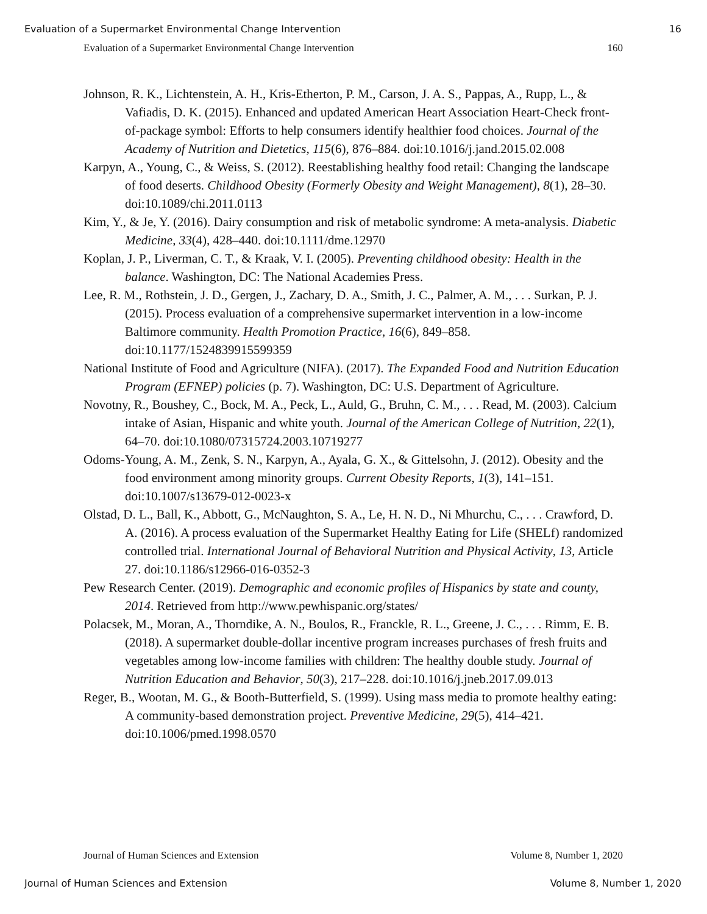Evaluation of a Supermarket Environmental Change Intervention 16
Evaluation of a Supermarket Environmental Change Intervention 160
Johnson, R. K., Lichtenstein, A. H., Kris-Etherton, P. M., Carson, J. A. S., Pappas, A., Rupp, L., & Vafiadis, D. K. (2015). Enhanced and updated American Heart Association Heart-Check front-of-package symbol: Efforts to help consumers identify healthier food choices. Journal of the Academy of Nutrition and Dietetics, 115(6), 876–884. doi:10.1016/j.jand.2015.02.008
Karpyn, A., Young, C., & Weiss, S. (2012). Reestablishing healthy food retail: Changing the landscape of food deserts. Childhood Obesity (Formerly Obesity and Weight Management), 8(1), 28–30. doi:10.1089/chi.2011.0113
Kim, Y., & Je, Y. (2016). Dairy consumption and risk of metabolic syndrome: A meta-analysis. Diabetic Medicine, 33(4), 428–440. doi:10.1111/dme.12970
Koplan, J. P., Liverman, C. T., & Kraak, V. I. (2005). Preventing childhood obesity: Health in the balance. Washington, DC: The National Academies Press.
Lee, R. M., Rothstein, J. D., Gergen, J., Zachary, D. A., Smith, J. C., Palmer, A. M., . . . Surkan, P. J. (2015). Process evaluation of a comprehensive supermarket intervention in a low-income Baltimore community. Health Promotion Practice, 16(6), 849–858. doi:10.1177/1524839915599359
National Institute of Food and Agriculture (NIFA). (2017). The Expanded Food and Nutrition Education Program (EFNEP) policies (p. 7). Washington, DC: U.S. Department of Agriculture.
Novotny, R., Boushey, C., Bock, M. A., Peck, L., Auld, G., Bruhn, C. M., . . . Read, M. (2003). Calcium intake of Asian, Hispanic and white youth. Journal of the American College of Nutrition, 22(1), 64–70. doi:10.1080/07315724.2003.10719277
Odoms-Young, A. M., Zenk, S. N., Karpyn, A., Ayala, G. X., & Gittelsohn, J. (2012). Obesity and the food environment among minority groups. Current Obesity Reports, 1(3), 141–151. doi:10.1007/s13679-012-0023-x
Olstad, D. L., Ball, K., Abbott, G., McNaughton, S. A., Le, H. N. D., Ni Mhurchu, C., . . . Crawford, D. A. (2016). A process evaluation of the Supermarket Healthy Eating for Life (SHELf) randomized controlled trial. International Journal of Behavioral Nutrition and Physical Activity, 13, Article 27. doi:10.1186/s12966-016-0352-3
Pew Research Center. (2019). Demographic and economic profiles of Hispanics by state and county, 2014. Retrieved from http://www.pewhispanic.org/states/
Polacsek, M., Moran, A., Thorndike, A. N., Boulos, R., Franckle, R. L., Greene, J. C., . . . Rimm, E. B. (2018). A supermarket double-dollar incentive program increases purchases of fresh fruits and vegetables among low-income families with children: The healthy double study. Journal of Nutrition Education and Behavior, 50(3), 217–228. doi:10.1016/j.jneb.2017.09.013
Reger, B., Wootan, M. G., & Booth-Butterfield, S. (1999). Using mass media to promote healthy eating: A community-based demonstration project. Preventive Medicine, 29(5), 414–421. doi:10.1006/pmed.1998.0570
Journal of Human Sciences and Extension Volume 8, Number 1, 2020
Journal of Human Sciences and Extension Volume 8, Number 1, 2020